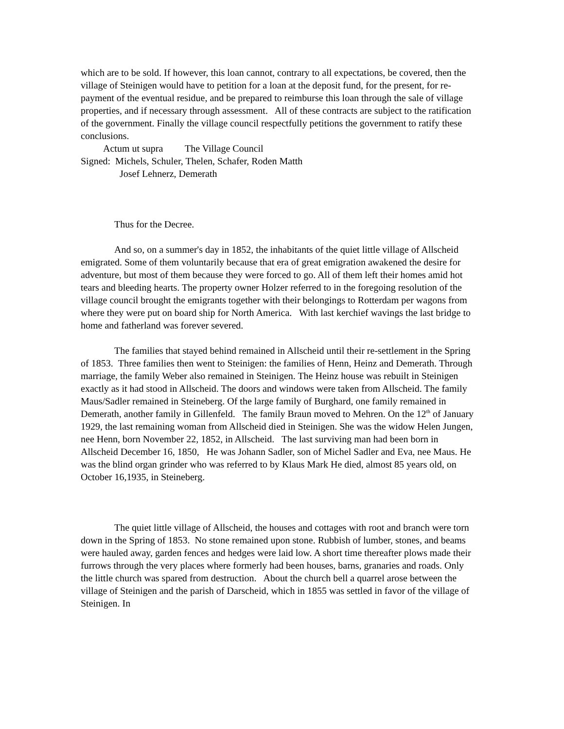which are to be sold. If however, this loan cannot, contrary to all expectations, be covered, then the village of Steinigen would have to petition for a loan at the deposit fund, for the present, for re-payment of the eventual residue, and be prepared to reimburse this loan through the sale of village properties, and if necessary through assessment. All of these contracts are subject to the ratification of the government. Finally the village council respectfully petitions the government to ratify these conclusions.
Actum ut supra The Village Council
Signed: Michels, Schuler, Thelen, Schafer, Roden Matth
Josef Lehnerz, Demerath
Thus for the Decree.
And so, on a summer's day in 1852, the inhabitants of the quiet little village of Allscheid emigrated. Some of them voluntarily because that era of great emigration awakened the desire for adventure, but most of them because they were forced to go. All of them left their homes amid hot tears and bleeding hearts. The property owner Holzer referred to in the foregoing resolution of the village council brought the emigrants together with their belongings to Rotterdam per wagons from where they were put on board ship for North America. With last kerchief wavings the last bridge to home and fatherland was forever severed.
The families that stayed behind remained in Allscheid until their re-settlement in the Spring of 1853. Three families then went to Steinigen: the families of Henn, Heinz and Demerath. Through marriage, the family Weber also remained in Steinigen. The Heinz house was rebuilt in Steinigen exactly as it had stood in Allscheid. The doors and windows were taken from Allscheid. The family Maus/Sadler remained in Steineberg. Of the large family of Burghard, one family remained in Demerath, another family in Gillenfeld. The family Braun moved to Mehren. On the 12<sup>th</sup> of January 1929, the last remaining woman from Allscheid died in Steinigen. She was the widow Helen Jungen, nee Henn, born November 22, 1852, in Allscheid. The last surviving man had been born in Allscheid December 16, 1850, He was Johann Sadler, son of Michel Sadler and Eva, nee Maus. He was the blind organ grinder who was referred to by Klaus Mark He died, almost 85 years old, on October 16,1935, in Steineberg.
The quiet little village of Allscheid, the houses and cottages with root and branch were torn down in the Spring of 1853. No stone remained upon stone. Rubbish of lumber, stones, and beams were hauled away, garden fences and hedges were laid low. A short time thereafter plows made their furrows through the very places where formerly had been houses, barns, granaries and roads. Only the little church was spared from destruction. About the church bell a quarrel arose between the village of Steinigen and the parish of Darscheid, which in 1855 was settled in favor of the village of Steinigen. In